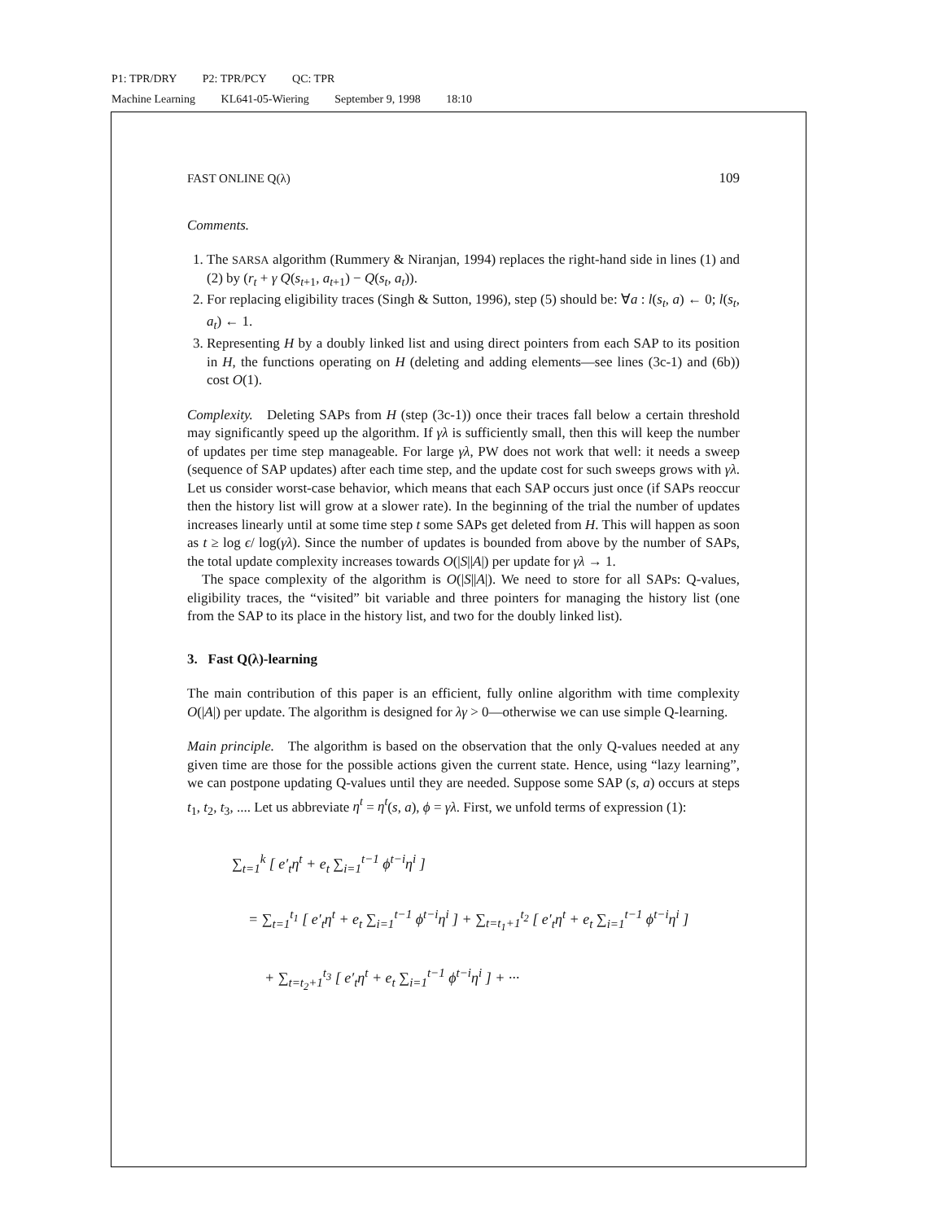P1: TPR/DRY P2: TPR/PCY QC: TPR
Machine Learning KL641-05-Wiering September 9, 1998 18:10
FAST ONLINE Q(λ) 109
Comments.
1. The SARSA algorithm (Rummery & Niranjan, 1994) replaces the right-hand side in lines (1) and (2) by (r<sub>t</sub> + γ Q(s<sub>t+1</sub>, a<sub>t+1</sub>) − Q(s<sub>t</sub>, a<sub>t</sub>)).
2. For replacing eligibility traces (Singh & Sutton, 1996), step (5) should be: ∀a : l(s<sub>t</sub>, a) ← 0; l(s<sub>t</sub>, a<sub>t</sub>) ← 1.
3. Representing H by a doubly linked list and using direct pointers from each SAP to its position in H, the functions operating on H (deleting and adding elements—see lines (3c-1) and (6b)) cost O(1).
Complexity. Deleting SAPs from H (step (3c-1)) once their traces fall below a certain threshold may significantly speed up the algorithm. If γλ is sufficiently small, then this will keep the number of updates per time step manageable. For large γλ, PW does not work that well: it needs a sweep (sequence of SAP updates) after each time step, and the update cost for such sweeps grows with γλ. Let us consider worst-case behavior, which means that each SAP occurs just once (if SAPs reoccur then the history list will grow at a slower rate). In the beginning of the trial the number of updates increases linearly until at some time step t some SAPs get deleted from H. This will happen as soon as t ≥ log ϵ/ log(γλ). Since the number of updates is bounded from above by the number of SAPs, the total update complexity increases towards O(|S||A|) per update for γλ → 1.
The space complexity of the algorithm is O(|S||A|). We need to store for all SAPs: Q-values, eligibility traces, the “visited” bit variable and three pointers for managing the history list (one from the SAP to its place in the history list, and two for the doubly linked list).
3. Fast Q(λ)-learning
The main contribution of this paper is an efficient, fully online algorithm with time complexity O(|A|) per update. The algorithm is designed for λγ > 0—otherwise we can use simple Q-learning.
Main principle. The algorithm is based on the observation that the only Q-values needed at any given time are those for the possible actions given the current state. Hence, using “lazy learning”, we can postpone updating Q-values until they are needed. Suppose some SAP (s, a) occurs at steps t<sub>1</sub>, t<sub>2</sub>, t<sub>3</sub>, .... Let us abbreviate η<sup>t</sup> = η<sup>t</sup>(s, a), ϕ = γλ. First, we unfold terms of expression (1):
∑<sub>t=1</sub><sup>k</sup> [ e′<sub>t</sub>η<sup>t</sup> + e<sub>t</sub> ∑<sub>i=1</sub><sup>t−1</sup> ϕ<sup>t−i</sup>η<sup>i</sup> ]
= ∑<sub>t=1</sub><sup>t<sub>1</sub></sup> [ e′<sub>t</sub>η<sup>t</sup> + e<sub>t</sub> ∑<sub>i=1</sub><sup>t−1</sup> ϕ<sup>t−i</sup>η<sup>i</sup> ] + ∑<sub>t=t<sub>1</sub>+1</sub><sup>t<sub>2</sub></sup> [ e′<sub>t</sub>η<sup>t</sup> + e<sub>t</sub> ∑<sub>i=1</sub><sup>t−1</sup> ϕ<sup>t−i</sup>η<sup>i</sup> ]
+ ∑<sub>t=t<sub>2</sub>+1</sub><sup>t<sub>3</sub></sup> [ e′<sub>t</sub>η<sup>t</sup> + e<sub>t</sub> ∑<sub>i=1</sub><sup>t−1</sup> ϕ<sup>t−i</sup>η<sup>i</sup> ] + ···